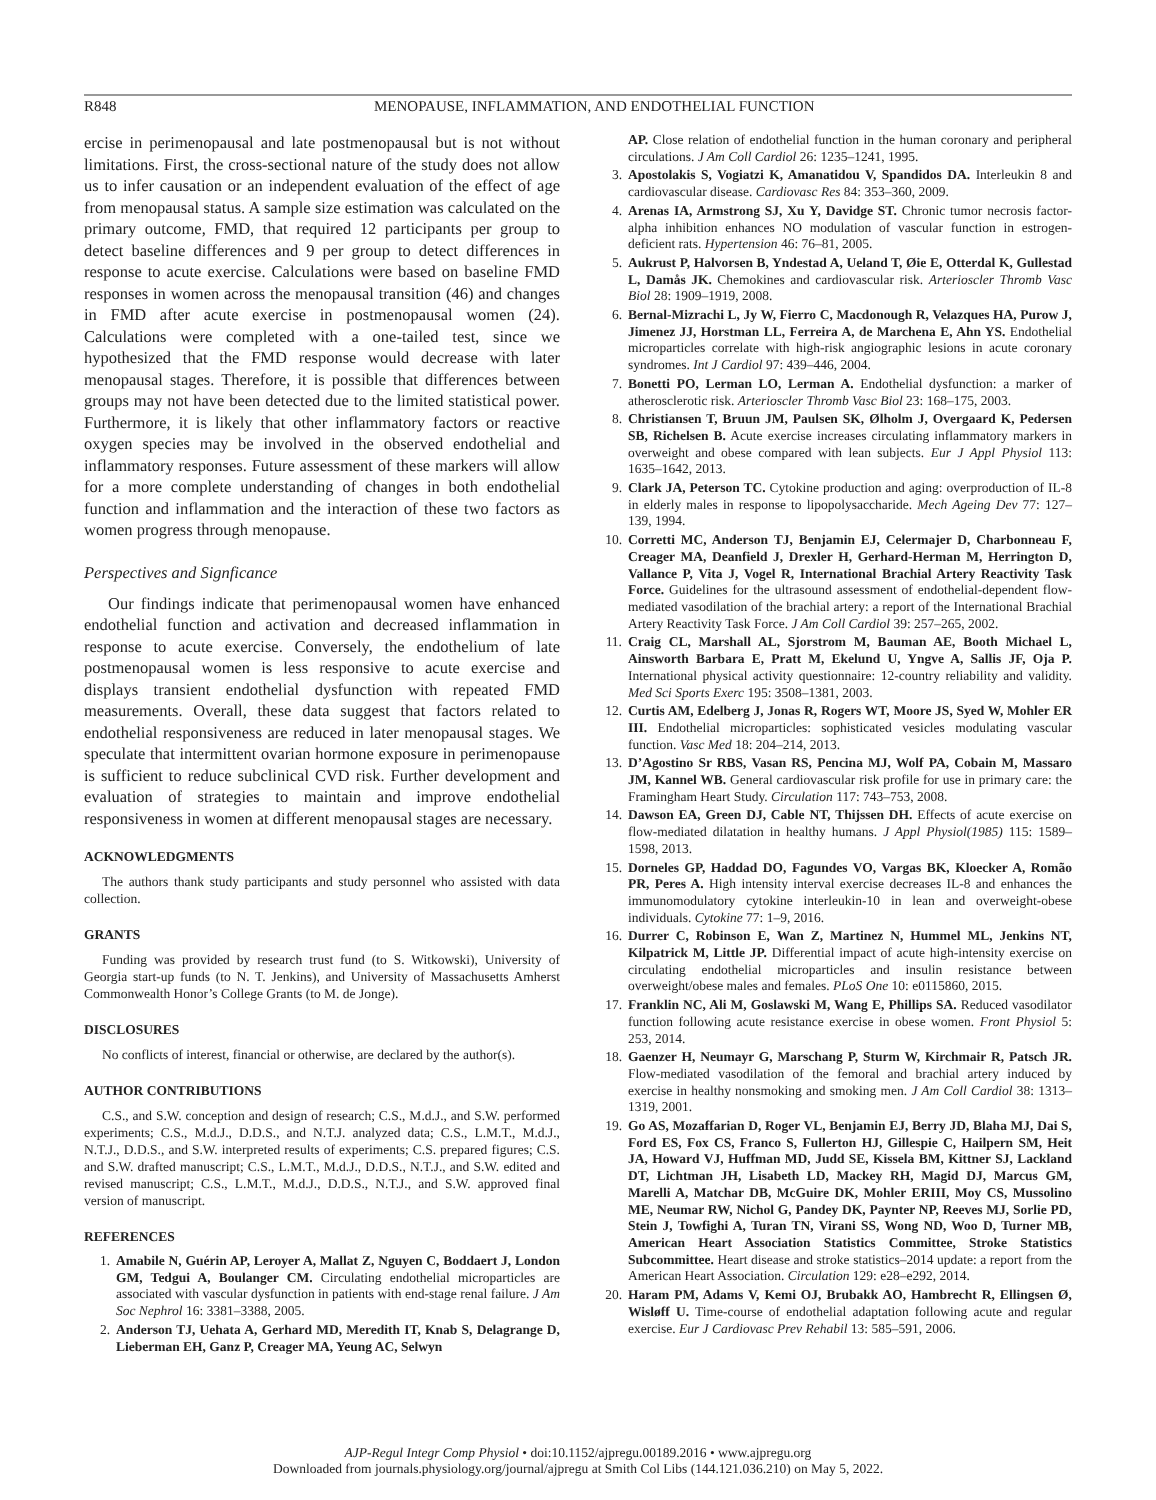R848 MENOPAUSE, INFLAMMATION, AND ENDOTHELIAL FUNCTION
ercise in perimenopausal and late postmenopausal but is not without limitations. First, the cross-sectional nature of the study does not allow us to infer causation or an independent evaluation of the effect of age from menopausal status. A sample size estimation was calculated on the primary outcome, FMD, that required 12 participants per group to detect baseline differences and 9 per group to detect differences in response to acute exercise. Calculations were based on baseline FMD responses in women across the menopausal transition (46) and changes in FMD after acute exercise in postmenopausal women (24). Calculations were completed with a one-tailed test, since we hypothesized that the FMD response would decrease with later menopausal stages. Therefore, it is possible that differences between groups may not have been detected due to the limited statistical power. Furthermore, it is likely that other inflammatory factors or reactive oxygen species may be involved in the observed endothelial and inflammatory responses. Future assessment of these markers will allow for a more complete understanding of changes in both endothelial function and inflammation and the interaction of these two factors as women progress through menopause.
Perspectives and Signficance
Our findings indicate that perimenopausal women have enhanced endothelial function and activation and decreased inflammation in response to acute exercise. Conversely, the endothelium of late postmenopausal women is less responsive to acute exercise and displays transient endothelial dysfunction with repeated FMD measurements. Overall, these data suggest that factors related to endothelial responsiveness are reduced in later menopausal stages. We speculate that intermittent ovarian hormone exposure in perimenopause is sufficient to reduce subclinical CVD risk. Further development and evaluation of strategies to maintain and improve endothelial responsiveness in women at different menopausal stages are necessary.
ACKNOWLEDGMENTS
The authors thank study participants and study personnel who assisted with data collection.
GRANTS
Funding was provided by research trust fund (to S. Witkowski), University of Georgia start-up funds (to N. T. Jenkins), and University of Massachusetts Amherst Commonwealth Honor’s College Grants (to M. de Jonge).
DISCLOSURES
No conflicts of interest, financial or otherwise, are declared by the author(s).
AUTHOR CONTRIBUTIONS
C.S., and S.W. conception and design of research; C.S., M.d.J., and S.W. performed experiments; C.S., M.d.J., D.D.S., and N.T.J. analyzed data; C.S., L.M.T., M.d.J., N.T.J., D.D.S., and S.W. interpreted results of experiments; C.S. prepared figures; C.S. and S.W. drafted manuscript; C.S., L.M.T., M.d.J., D.D.S., N.T.J., and S.W. edited and revised manuscript; C.S., L.M.T., M.d.J., D.D.S., N.T.J., and S.W. approved final version of manuscript.
REFERENCES
1. Amabile N, Guérin AP, Leroyer A, Mallat Z, Nguyen C, Boddaert J, London GM, Tedgui A, Boulanger CM. Circulating endothelial microparticles are associated with vascular dysfunction in patients with end-stage renal failure. J Am Soc Nephrol 16: 3381–3388, 2005.
2. Anderson TJ, Uehata A, Gerhard MD, Meredith IT, Knab S, Delagrange D, Lieberman EH, Ganz P, Creager MA, Yeung AC, Selwyn
AP. Close relation of endothelial function in the human coronary and peripheral circulations. J Am Coll Cardiol 26: 1235–1241, 1995.
3. Apostolakis S, Vogiatzi K, Amanatidou V, Spandidos DA. Interleukin 8 and cardiovascular disease. Cardiovasc Res 84: 353–360, 2009.
4. Arenas IA, Armstrong SJ, Xu Y, Davidge ST. Chronic tumor necrosis factor-alpha inhibition enhances NO modulation of vascular function in estrogen-deficient rats. Hypertension 46: 76–81, 2005.
5. Aukrust P, Halvorsen B, Yndestad A, Ueland T, Øie E, Otterdal K, Gullestad L, Damås JK. Chemokines and cardiovascular risk. Arterioscler Thromb Vasc Biol 28: 1909–1919, 2008.
6. Bernal-Mizrachi L, Jy W, Fierro C, Macdonough R, Velazques HA, Purow J, Jimenez JJ, Horstman LL, Ferreira A, de Marchena E, Ahn YS. Endothelial microparticles correlate with high-risk angiographic lesions in acute coronary syndromes. Int J Cardiol 97: 439–446, 2004.
7. Bonetti PO, Lerman LO, Lerman A. Endothelial dysfunction: a marker of atherosclerotic risk. Arterioscler Thromb Vasc Biol 23: 168–175, 2003.
8. Christiansen T, Bruun JM, Paulsen SK, Ølholm J, Overgaard K, Pedersen SB, Richelsen B. Acute exercise increases circulating inflammatory markers in overweight and obese compared with lean subjects. Eur J Appl Physiol 113: 1635–1642, 2013.
9. Clark JA, Peterson TC. Cytokine production and aging: overproduction of IL-8 in elderly males in response to lipopolysaccharide. Mech Ageing Dev 77: 127–139, 1994.
10. Corretti MC, Anderson TJ, Benjamin EJ, Celermajer D, Charbonneau F, Creager MA, Deanfield J, Drexler H, Gerhard-Herman M, Herrington D, Vallance P, Vita J, Vogel R, International Brachial Artery Reactivity Task Force. Guidelines for the ultrasound assessment of endothelial-dependent flow-mediated vasodilation of the brachial artery: a report of the International Brachial Artery Reactivity Task Force. J Am Coll Cardiol 39: 257–265, 2002.
11. Craig CL, Marshall AL, Sjorstrom M, Bauman AE, Booth Michael L, Ainsworth Barbara E, Pratt M, Ekelund U, Yngve A, Sallis JF, Oja P. International physical activity questionnaire: 12-country reliability and validity. Med Sci Sports Exerc 195: 3508–1381, 2003.
12. Curtis AM, Edelberg J, Jonas R, Rogers WT, Moore JS, Syed W, Mohler ER III. Endothelial microparticles: sophisticated vesicles modulating vascular function. Vasc Med 18: 204–214, 2013.
13. D’Agostino Sr RBS, Vasan RS, Pencina MJ, Wolf PA, Cobain M, Massaro JM, Kannel WB. General cardiovascular risk profile for use in primary care: the Framingham Heart Study. Circulation 117: 743–753, 2008.
14. Dawson EA, Green DJ, Cable NT, Thijssen DH. Effects of acute exercise on flow-mediated dilatation in healthy humans. J Appl Physiol(1985) 115: 1589–1598, 2013.
15. Dorneles GP, Haddad DO, Fagundes VO, Vargas BK, Kloecker A, Romão PR, Peres A. High intensity interval exercise decreases IL-8 and enhances the immunomodulatory cytokine interleukin-10 in lean and overweight-obese individuals. Cytokine 77: 1–9, 2016.
16. Durrer C, Robinson E, Wan Z, Martinez N, Hummel ML, Jenkins NT, Kilpatrick M, Little JP. Differential impact of acute high-intensity exercise on circulating endothelial microparticles and insulin resistance between overweight/obese males and females. PLoS One 10: e0115860, 2015.
17. Franklin NC, Ali M, Goslawski M, Wang E, Phillips SA. Reduced vasodilator function following acute resistance exercise in obese women. Front Physiol 5: 253, 2014.
18. Gaenzer H, Neumayr G, Marschang P, Sturm W, Kirchmair R, Patsch JR. Flow-mediated vasodilation of the femoral and brachial artery induced by exercise in healthy nonsmoking and smoking men. J Am Coll Cardiol 38: 1313–1319, 2001.
19. Go AS, Mozaffarian D, Roger VL, Benjamin EJ, Berry JD, Blaha MJ, Dai S, Ford ES, Fox CS, Franco S, Fullerton HJ, Gillespie C, Hailpern SM, Heit JA, Howard VJ, Huffman MD, Judd SE, Kissela BM, Kittner SJ, Lackland DT, Lichtman JH, Lisabeth LD, Mackey RH, Magid DJ, Marcus GM, Marelli A, Matchar DB, McGuire DK, Mohler ERIII, Moy CS, Mussolino ME, Neumar RW, Nichol G, Pandey DK, Paynter NP, Reeves MJ, Sorlie PD, Stein J, Towfighi A, Turan TN, Virani SS, Wong ND, Woo D, Turner MB, American Heart Association Statistics Committee, Stroke Statistics Subcommittee. Heart disease and stroke statistics–2014 update: a report from the American Heart Association. Circulation 129: e28–e292, 2014.
20. Haram PM, Adams V, Kemi OJ, Brubakk AO, Hambrecht R, Ellingsen Ø, Wisløff U. Time-course of endothelial adaptation following acute and regular exercise. Eur J Cardiovasc Prev Rehabil 13: 585–591, 2006.
AJP-Regul Integr Comp Physiol • doi:10.1152/ajpregu.00189.2016 • www.ajpregu.org
Downloaded from journals.physiology.org/journal/ajpregu at Smith Col Libs (144.121.036.210) on May 5, 2022.